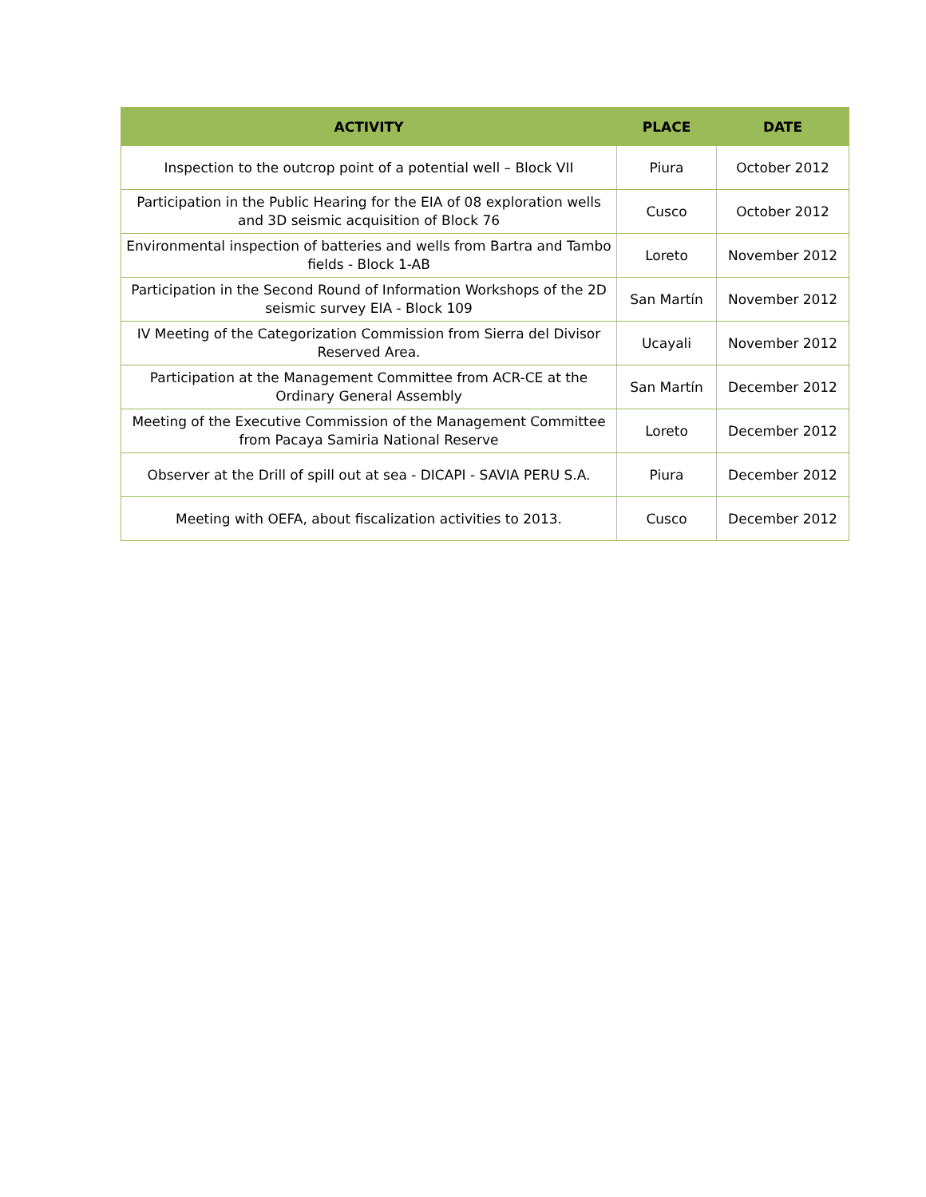| ACTIVITY | PLACE | DATE |
| --- | --- | --- |
| Inspection to the outcrop point of a potential well – Block VII | Piura | October 2012 |
| Participation in the Public Hearing for the EIA of 08 exploration wells and 3D seismic acquisition of Block 76 | Cusco | October 2012 |
| Environmental inspection of batteries and wells from Bartra and Tambo fields - Block 1-AB | Loreto | November 2012 |
| Participation in the Second Round of Information Workshops of the 2D seismic survey EIA - Block 109 | San Martín | November 2012 |
| IV Meeting of the Categorization Commission from Sierra del Divisor Reserved Area. | Ucayali | November 2012 |
| Participation at the Management Committee from ACR-CE at the Ordinary General Assembly | San Martín | December 2012 |
| Meeting of the Executive Commission of the Management Committee from Pacaya Samiria National Reserve | Loreto | December 2012 |
| Observer at the Drill of spill out at sea - DICAPI - SAVIA PERU S.A. | Piura | December 2012 |
| Meeting with OEFA, about fiscalization activities to 2013. | Cusco | December 2012 |